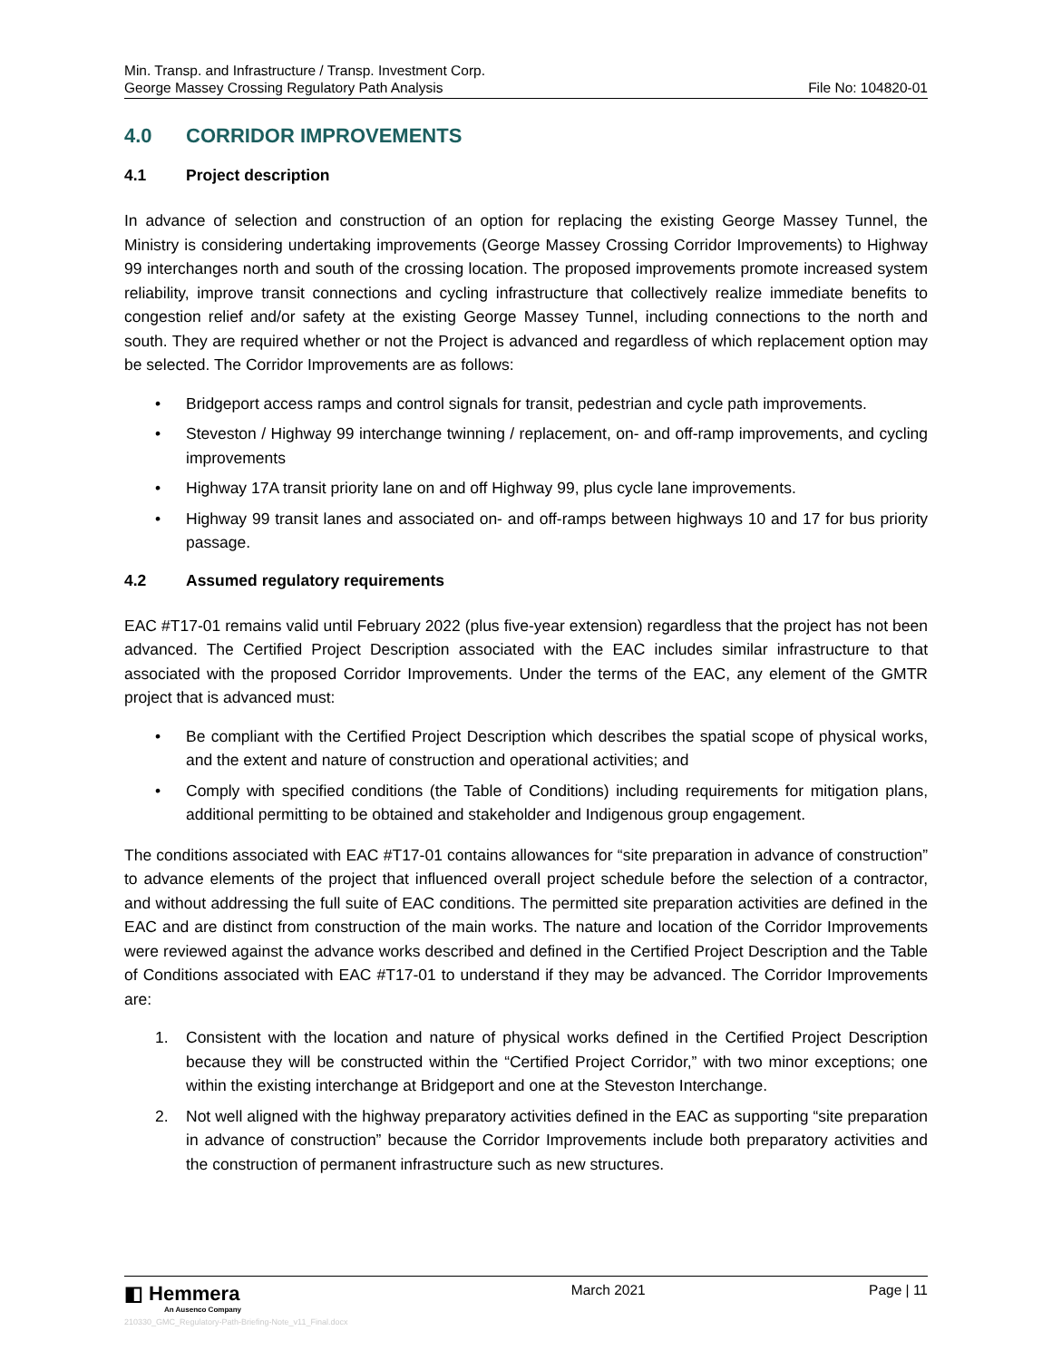Min. Transp. and Infrastructure / Transp. Investment Corp.
George Massey Crossing Regulatory Path Analysis
File No: 104820-01
4.0 CORRIDOR IMPROVEMENTS
4.1 Project description
In advance of selection and construction of an option for replacing the existing George Massey Tunnel, the Ministry is considering undertaking improvements (George Massey Crossing Corridor Improvements) to Highway 99 interchanges north and south of the crossing location. The proposed improvements promote increased system reliability, improve transit connections and cycling infrastructure that collectively realize immediate benefits to congestion relief and/or safety at the existing George Massey Tunnel, including connections to the north and south. They are required whether or not the Project is advanced and regardless of which replacement option may be selected. The Corridor Improvements are as follows:
• Bridgeport access ramps and control signals for transit, pedestrian and cycle path improvements.
• Steveston / Highway 99 interchange twinning / replacement, on- and off-ramp improvements, and cycling improvements
• Highway 17A transit priority lane on and off Highway 99, plus cycle lane improvements.
• Highway 99 transit lanes and associated on- and off-ramps between highways 10 and 17 for bus priority passage.
4.2 Assumed regulatory requirements
EAC #T17-01 remains valid until February 2022 (plus five-year extension) regardless that the project has not been advanced. The Certified Project Description associated with the EAC includes similar infrastructure to that associated with the proposed Corridor Improvements. Under the terms of the EAC, any element of the GMTR project that is advanced must:
• Be compliant with the Certified Project Description which describes the spatial scope of physical works, and the extent and nature of construction and operational activities; and
• Comply with specified conditions (the Table of Conditions) including requirements for mitigation plans, additional permitting to be obtained and stakeholder and Indigenous group engagement.
The conditions associated with EAC #T17-01 contains allowances for “site preparation in advance of construction” to advance elements of the project that influenced overall project schedule before the selection of a contractor, and without addressing the full suite of EAC conditions. The permitted site preparation activities are defined in the EAC and are distinct from construction of the main works. The nature and location of the Corridor Improvements were reviewed against the advance works described and defined in the Certified Project Description and the Table of Conditions associated with EAC #T17-01 to understand if they may be advanced. The Corridor Improvements are:
1. Consistent with the location and nature of physical works defined in the Certified Project Description because they will be constructed within the “Certified Project Corridor,” with two minor exceptions; one within the existing interchange at Bridgeport and one at the Steveston Interchange.
2. Not well aligned with the highway preparatory activities defined in the EAC as supporting “site preparation in advance of construction” because the Corridor Improvements include both preparatory activities and the construction of permanent infrastructure such as new structures.
◧ Hemmera
An Ausenco Company
210330_GMC_Regulatory-Path-Briefing-Note_v11_Final.docx
March 2021 Page | 11